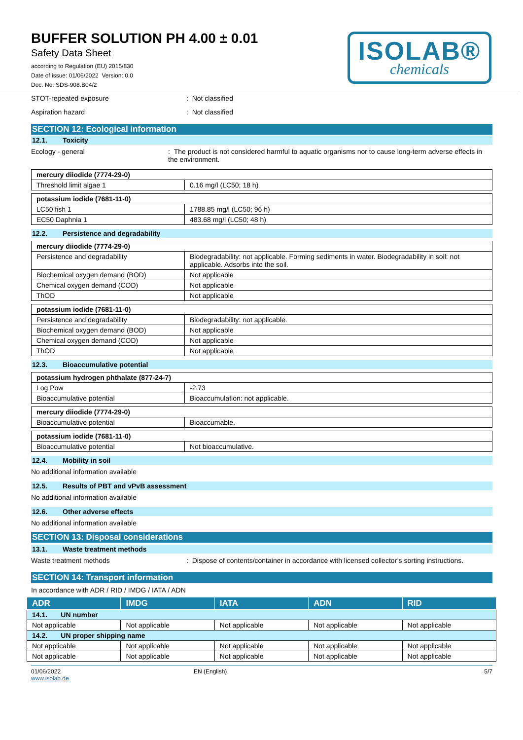BUFFER SOLUTION PH 4.00 ± 0.01
Safety Data Sheet
according to Regulation (EU) 2015/830
Date of issue: 01/06/2022 Version: 0.0
Doc. No: SDS-908.B04/2
ISOLAB®
chemicals
STOT-repeated exposure : Not classified
Aspiration hazard : Not classified
SECTION 12: Ecological information
12.1. Toxicity
Ecology - general : The product is not considered harmful to aquatic organisms nor to cause long-term adverse effects in the environment.
| mercury diiodide (7774-29-0) | |
| Threshold limit algae 1 | 0.16 mg/l (LC50; 18 h) |
| potassium iodide (7681-11-0) | |
| LC50 fish 1 | 1788.85 mg/l (LC50; 96 h) |
| EC50 Daphnia 1 | 483.68 mg/l (LC50; 48 h) |
12.2. Persistence and degradability
| mercury diiodide (7774-29-0) | |
| Persistence and degradability | Biodegradability: not applicable. Forming sediments in water. Biodegradability in soil: not applicable. Adsorbs into the soil. |
| Biochemical oxygen demand (BOD) | Not applicable |
| Chemical oxygen demand (COD) | Not applicable |
| ThOD | Not applicable |
| potassium iodide (7681-11-0) | |
| Persistence and degradability | Biodegradability: not applicable. |
| Biochemical oxygen demand (BOD) | Not applicable |
| Chemical oxygen demand (COD) | Not applicable |
| ThOD | Not applicable |
12.3. Bioaccumulative potential
| potassium hydrogen phthalate (877-24-7) | |
| Log Pow | -2.73 |
| Bioaccumulative potential | Bioaccumulation: not applicable. |
| mercury diiodide (7774-29-0) | |
| Bioaccumulative potential | Bioaccumable. |
| potassium iodide (7681-11-0) | |
| Bioaccumulative potential | Not bioaccumulative. |
12.4. Mobility in soil
No additional information available
12.5. Results of PBT and vPvB assessment
No additional information available
12.6. Other adverse effects
No additional information available
SECTION 13: Disposal considerations
13.1. Waste treatment methods
Waste treatment methods : Dispose of contents/container in accordance with licensed collector’s sorting instructions.
SECTION 14: Transport information
In accordance with ADR / RID / IMDG / IATA / ADN
| ADR | IMDG | IATA | ADN | RID |
| --- | --- | --- | --- | --- |
| 14.1. UN number | | | | |
| Not applicable | Not applicable | Not applicable | Not applicable | Not applicable |
| 14.2. UN proper shipping name | | | | |
| Not applicable | Not applicable | Not applicable | Not applicable | Not applicable |
| Not applicable | Not applicable | Not applicable | Not applicable | Not applicable |
01/06/2022
www.isolab.de
EN (English) 5/7